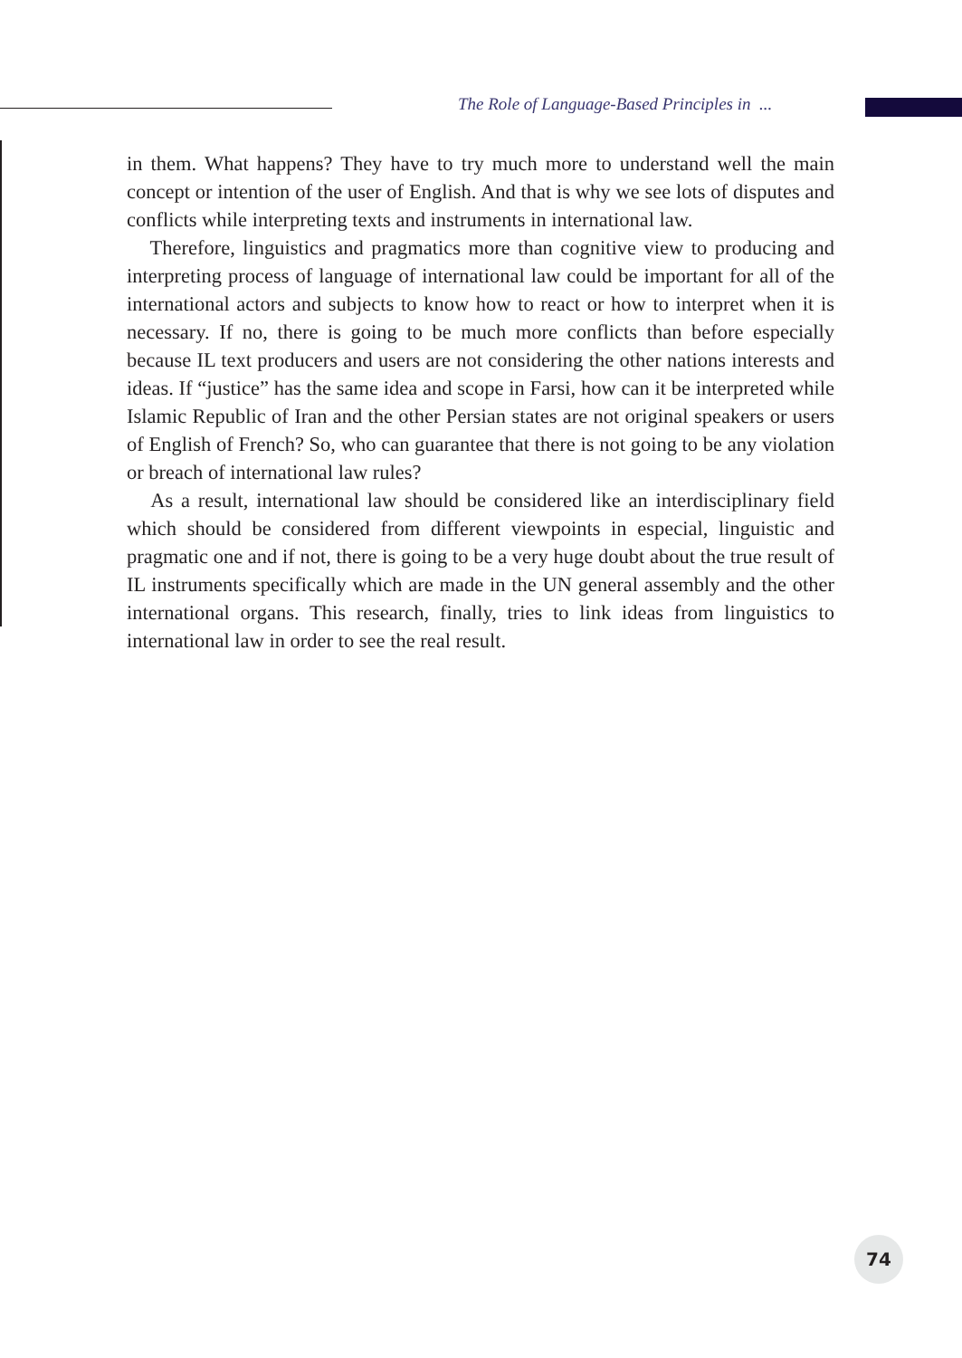The Role of Language-Based Principles in ...
in them. What happens? They have to try much more to understand well the main concept or intention of the user of English. And that is why we see lots of disputes and conflicts while interpreting texts and instruments in international law.
Therefore, linguistics and pragmatics more than cognitive view to producing and interpreting process of language of international law could be important for all of the international actors and subjects to know how to react or how to interpret when it is necessary. If no, there is going to be much more conflicts than before especially because IL text producers and users are not considering the other nations interests and ideas. If “justice” has the same idea and scope in Farsi, how can it be interpreted while Islamic Republic of Iran and the other Persian states are not original speakers or users of English of French? So, who can guarantee that there is not going to be any violation or breach of international law rules?
As a result, international law should be considered like an interdisciplinary field which should be considered from different viewpoints in especial, linguistic and pragmatic one and if not, there is going to be a very huge doubt about the true result of IL instruments specifically which are made in the UN general assembly and the other international organs. This research, finally, tries to link ideas from linguistics to international law in order to see the real result.
74